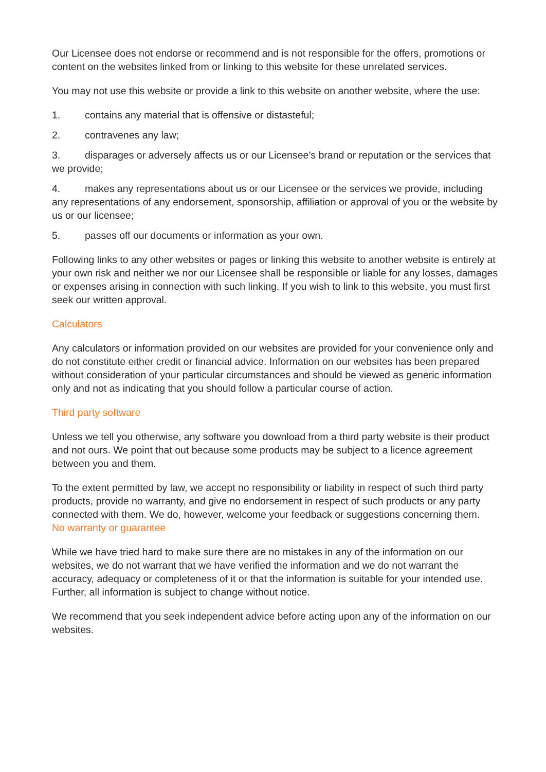Our Licensee does not endorse or recommend and is not responsible for the offers, promotions or content on the websites linked from or linking to this website for these unrelated services.
You may not use this website or provide a link to this website on another website, where the use:
1. contains any material that is offensive or distasteful;
2. contravenes any law;
3. disparages or adversely affects us or our Licensee’s brand or reputation or the services that we provide;
4. makes any representations about us or our Licensee or the services we provide, including any representations of any endorsement, sponsorship, affiliation or approval of you or the website by us or our licensee;
5. passes off our documents or information as your own.
Following links to any other websites or pages or linking this website to another website is entirely at your own risk and neither we nor our Licensee shall be responsible or liable for any losses, damages or expenses arising in connection with such linking. If you wish to link to this website, you must first seek our written approval.
Calculators
Any calculators or information provided on our websites are provided for your convenience only and do not constitute either credit or financial advice. Information on our websites has been prepared without consideration of your particular circumstances and should be viewed as generic information only and not as indicating that you should follow a particular course of action.
Third party software
Unless we tell you otherwise, any software you download from a third party website is their product and not ours. We point that out because some products may be subject to a licence agreement between you and them.
To the extent permitted by law, we accept no responsibility or liability in respect of such third party products, provide no warranty, and give no endorsement in respect of such products or any party connected with them. We do, however, welcome your feedback or suggestions concerning them.
No warranty or guarantee
While we have tried hard to make sure there are no mistakes in any of the information on our websites, we do not warrant that we have verified the information and we do not warrant the accuracy, adequacy or completeness of it or that the information is suitable for your intended use. Further, all information is subject to change without notice.
We recommend that you seek independent advice before acting upon any of the information on our websites.